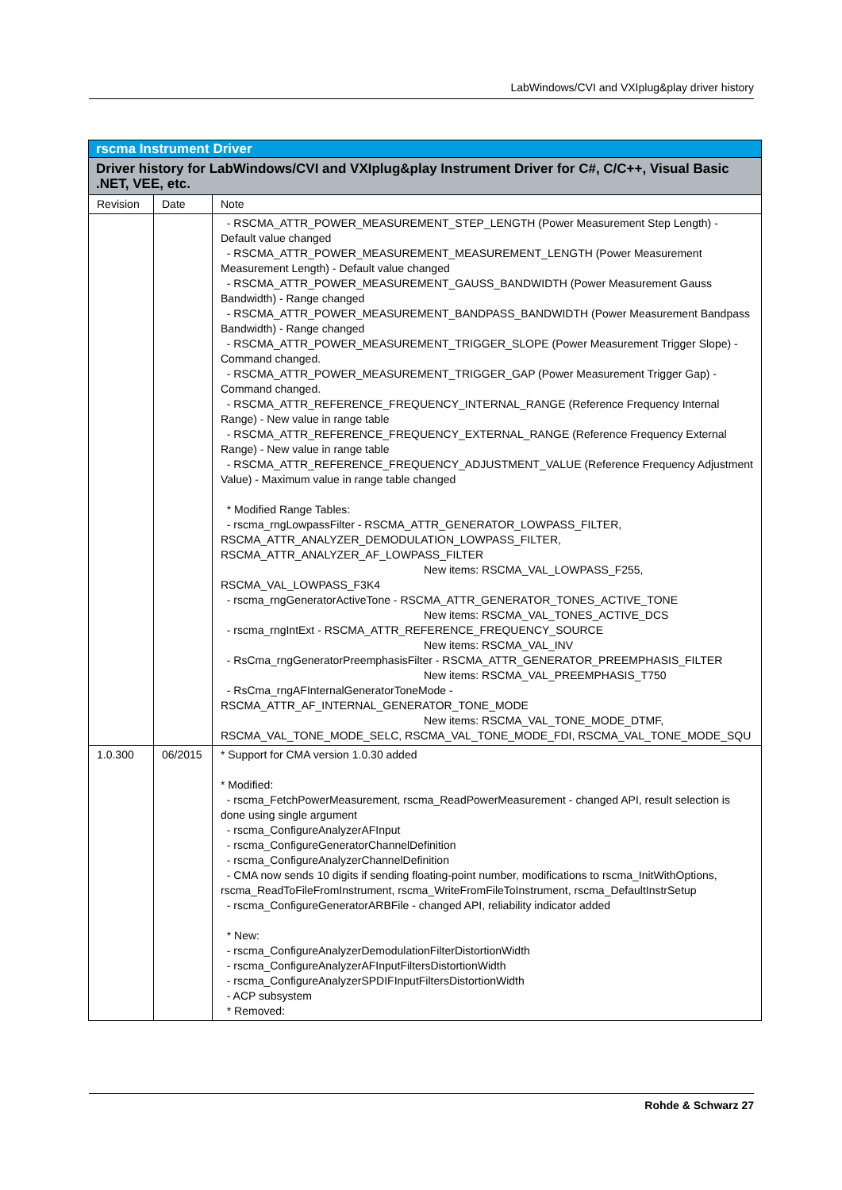LabWindows/CVI and VXIplug&play driver history
| rscma Instrument Driver | | |
| Driver history for LabWindows/CVI and VXIplug&play Instrument Driver for C#, C/C++, Visual Basic .NET, VEE, etc. | | |
| Revision | Date | Note |
| | | - RSCMA_ATTR_POWER_MEASUREMENT_STEP_LENGTH (Power Measurement Step Length) - Default value changed - RSCMA_ATTR_POWER_MEASUREMENT_MEASUREMENT_LENGTH (Power Measurement Measurement Length) - Default value changed - RSCMA_ATTR_POWER_MEASUREMENT_GAUSS_BANDWIDTH (Power Measurement Gauss Bandwidth) - Range changed - RSCMA_ATTR_POWER_MEASUREMENT_BANDPASS_BANDWIDTH (Power Measurement Bandpass Bandwidth) - Range changed - RSCMA_ATTR_POWER_MEASUREMENT_TRIGGER_SLOPE (Power Measurement Trigger Slope) - Command changed. - RSCMA_ATTR_POWER_MEASUREMENT_TRIGGER_GAP (Power Measurement Trigger Gap) - Command changed. - RSCMA_ATTR_REFERENCE_FREQUENCY_INTERNAL_RANGE (Reference Frequency Internal Range) - New value in range table - RSCMA_ATTR_REFERENCE_FREQUENCY_EXTERNAL_RANGE (Reference Frequency External Range) - New value in range table - RSCMA_ATTR_REFERENCE_FREQUENCY_ADJUSTMENT_VALUE (Reference Frequency Adjustment Value) - Maximum value in range table changed * Modified Range Tables: - rscma_rngLowpassFilter - RSCMA_ATTR_GENERATOR_LOWPASS_FILTER, RSCMA_ATTR_ANALYZER_DEMODULATION_LOWPASS_FILTER, RSCMA_ATTR_ANALYZER_AF_LOWPASS_FILTER New items: RSCMA_VAL_LOWPASS_F255, RSCMA_VAL_LOWPASS_F3K4 - rscma_rngGeneratorActiveTone - RSCMA_ATTR_GENERATOR_TONES_ACTIVE_TONE New items: RSCMA_VAL_TONES_ACTIVE_DCS - rscma_rngIntExt - RSCMA_ATTR_REFERENCE_FREQUENCY_SOURCE New items: RSCMA_VAL_INV - RsCma_rngGeneratorPreemphasisFilter - RSCMA_ATTR_GENERATOR_PREEMPHASIS_FILTER New items: RSCMA_VAL_PREEMPHASIS_T750 - RsCma_rngAFInternalGeneratorToneMode - RSCMA_ATTR_AF_INTERNAL_GENERATOR_TONE_MODE New items: RSCMA_VAL_TONE_MODE_DTMF, RSCMA_VAL_TONE_MODE_SELC, RSCMA_VAL_TONE_MODE_FDI, RSCMA_VAL_TONE_MODE_SQU |
| 1.0.300 | 06/2015 | * Support for CMA version 1.0.30 added * Modified: - rscma_FetchPowerMeasurement, rscma_ReadPowerMeasurement - changed API, result selection is done using single argument - rscma_ConfigureAnalyzerAFInput - rscma_ConfigureGeneratorChannelDefinition - rscma_ConfigureAnalyzerChannelDefinition - CMA now sends 10 digits if sending floating-point number, modifications to rscma_InitWithOptions, rscma_ReadToFileFromInstrument, rscma_WriteFromFileToInstrument, rscma_DefaultInstrSetup - rscma_ConfigureGeneratorARBFile - changed API, reliability indicator added * New: - rscma_ConfigureAnalyzerDemodulationFilterDistortionWidth - rscma_ConfigureAnalyzerAFInputFiltersDistortionWidth - rscma_ConfigureAnalyzerSPDIFInputFiltersDistortionWidth - ACP subsystem * Removed: |
Rohde & Schwarz 27